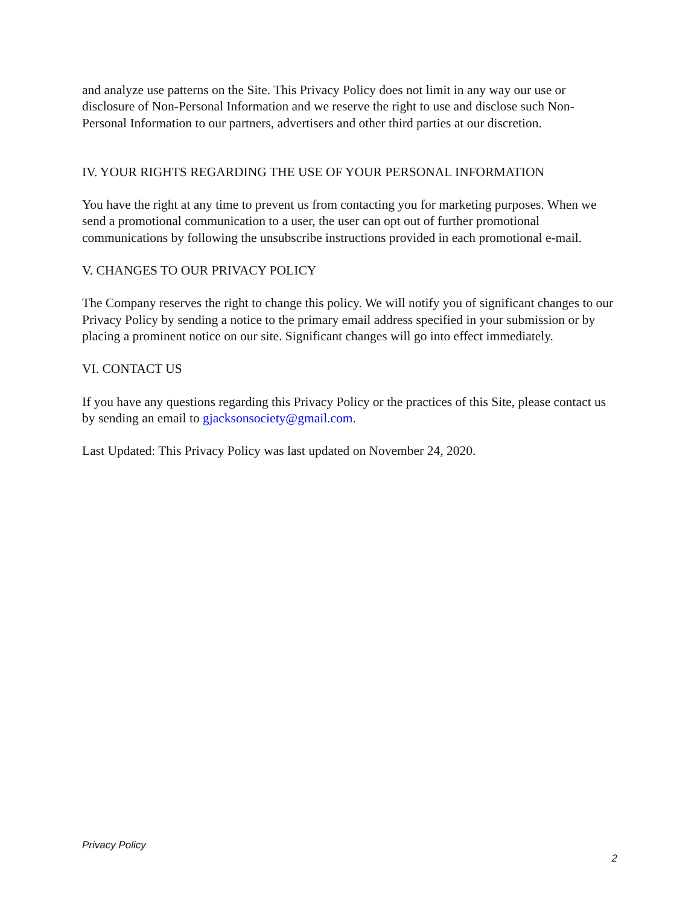and analyze use patterns on the Site. This Privacy Policy does not limit in any way our use or disclosure of Non-Personal Information and we reserve the right to use and disclose such Non-Personal Information to our partners, advertisers and other third parties at our discretion.
IV. YOUR RIGHTS REGARDING THE USE OF YOUR PERSONAL INFORMATION
You have the right at any time to prevent us from contacting you for marketing purposes. When we send a promotional communication to a user, the user can opt out of further promotional communications by following the unsubscribe instructions provided in each promotional e-mail.
V. CHANGES TO OUR PRIVACY POLICY
The Company reserves the right to change this policy. We will notify you of significant changes to our Privacy Policy by sending a notice to the primary email address specified in your submission or by placing a prominent notice on our site. Significant changes will go into effect immediately.
VI. CONTACT US
If you have any questions regarding this Privacy Policy or the practices of this Site, please contact us by sending an email to gjacksonsociety@gmail.com.
Last Updated: This Privacy Policy was last updated on November 24, 2020.
Privacy Policy
2